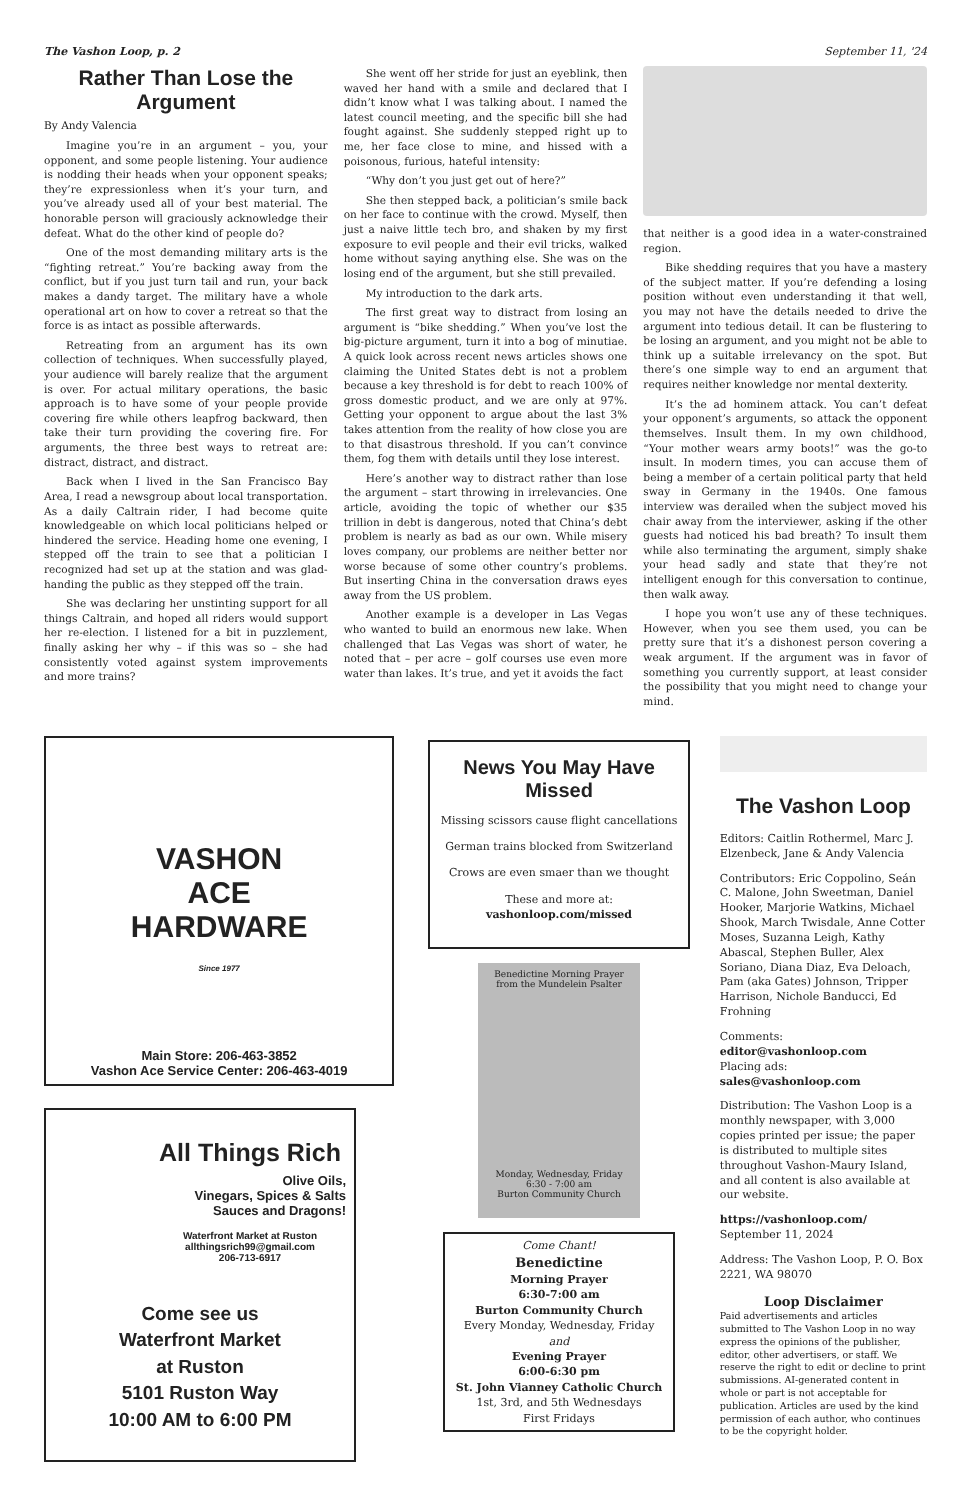The Vashon Loop, p. 2 September 11, '24
Rather Than Lose the Argument
By Andy Valencia
Imagine you’re in an argument – you, your opponent, and some people listening. Your audience is nodding their heads when your opponent speaks; they’re expressionless when it’s your turn, and you’ve already used all of your best material. The honorable person will graciously acknowledge their defeat. What do the other kind of people do?
One of the most demanding military arts is the “fighting retreat.” You’re backing away from the conflict, but if you just turn tail and run, your back makes a dandy target. The military have a whole operational art on how to cover a retreat so that the force is as intact as possible afterwards.
Retreating from an argument has its own collection of techniques. When successfully played, your audience will barely realize that the argument is over. For actual military operations, the basic approach is to have some of your people provide covering fire while others leapfrog backward, then take their turn providing the covering fire. For arguments, the three best ways to retreat are: distract, distract, and distract.
Back when I lived in the San Francisco Bay Area, I read a newsgroup about local transportation. As a daily Caltrain rider, I had become quite knowledgeable on which local politicians helped or hindered the service. Heading home one evening, I stepped off the train to see that a politician I recognized had set up at the station and was glad-handing the public as they stepped off the train.
She was declaring her unstinting support for all things Caltrain, and hoped all riders would support her re-election. I listened for a bit in puzzlement, finally asking her why – if this was so – she had consistently voted against system improvements and more trains?
She went off her stride for just an eyeblink, then waved her hand with a smile and declared that I didn’t know what I was talking about. I named the latest council meeting, and the specific bill she had fought against. She suddenly stepped right up to me, her face close to mine, and hissed with a poisonous, furious, hateful intensity:
“Why don’t you just get out of here?”
She then stepped back, a politician’s smile back on her face to continue with the crowd. Myself, then just a naive little tech bro, and shaken by my first exposure to evil people and their evil tricks, walked home without saying anything else. She was on the losing end of the argument, but she still prevailed.
My introduction to the dark arts.
The first great way to distract from losing an argument is “bike shedding.” When you’ve lost the big-picture argument, turn it into a bog of minutiae. A quick look across recent news articles shows one claiming the United States debt is not a problem because a key threshold is for debt to reach 100% of gross domestic product, and we are only at 97%. Getting your opponent to argue about the last 3% takes attention from the reality of how close you are to that disastrous threshold. If you can’t convince them, fog them with details until they lose interest.
Here’s another way to distract rather than lose the argument – start throwing in irrelevancies. One article, avoiding the topic of whether our $35 trillion in debt is dangerous, noted that China’s debt problem is nearly as bad as our own. While misery loves company, our problems are neither better nor worse because of some other country’s problems. But inserting China in the conversation draws eyes away from the US problem.
Another example is a developer in Las Vegas who wanted to build an enormous new lake. When challenged that Las Vegas was short of water, he noted that – per acre – golf courses use even more water than lakes. It’s true, and yet it avoids the fact
that neither is a good idea in a water-constrained region.
Bike shedding requires that you have a mastery of the subject matter. If you’re defending a losing position without even understanding it that well, you may not have the details needed to drive the argument into tedious detail. It can be flustering to be losing an argument, and you might not be able to think up a suitable irrelevancy on the spot. But there’s one simple way to end an argument that requires neither knowledge nor mental dexterity.
It’s the ad hominem attack. You can’t defeat your opponent’s arguments, so attack the opponent themselves. Insult them. In my own childhood, “Your mother wears army boots!” was the go-to insult. In modern times, you can accuse them of being a member of a certain political party that held sway in Germany in the 1940s. One famous interview was derailed when the subject moved his chair away from the interviewer, asking if the other guests had noticed his bad breath? To insult them while also terminating the argument, simply shake your head sadly and state that they’re not intelligent enough for this conversation to continue, then walk away.
I hope you won’t use any of these techniques. However, when you see them used, you can be pretty sure that it’s a dishonest person covering a weak argument. If the argument was in favor of something you currently support, at least consider the possibility that you might need to change your mind.
VASHON
ACE
HARDWARE
Since 1977
Main Store: 206-463-3852
Vashon Ace Service Center: 206-463-4019
All Things Rich
Olive Oils,
Vinegars, Spices & Salts
Sauces and Dragons!
Waterfront Market at Ruston
allthingsrich99@gmail.com
206-713-6917
Come see us
Waterfront Market
at Ruston
5101 Ruston Way
10:00 AM to 6:00 PM
News You May Have Missed
Missing scissors cause flight cancellations
German trains blocked from Switzerland
Crows are even smaer than we thought
These and more at:
vashonloop.com/missed
Benedictine Morning Prayer
from the Mundelein Psalter
Monday, Wednesday, Friday
6:30 - 7:00 am
Burton Community Church
Come Chant!
Benedictine
Morning Prayer
6:30-7:00 am
Burton Community Church
Every Monday, Wednesday, Friday
and
Evening Prayer
6:00-6:30 pm
St. John Vianney Catholic Church
1st, 3rd, and 5th Wednesdays
First Fridays
The Vashon Loop
Editors: Caitlin Rothermel, Marc J. Elzenbeck, Jane & Andy Valencia
Contributors: Eric Coppolino, Seán C. Malone, John Sweetman, Daniel Hooker, Marjorie Watkins, Michael Shook, March Twisdale, Anne Cotter Moses, Suzanna Leigh, Kathy Abascal, Stephen Buller, Alex Soriano, Diana Diaz, Eva Deloach, Pam (aka Gates) Johnson, Tripper Harrison, Nichole Banducci, Ed Frohning
Comments: editor@vashonloop.com
Placing ads: sales@vashonloop.com
Distribution: The Vashon Loop is a monthly newspaper, with 3,000 copies printed per issue; the paper is distributed to multiple sites throughout Vashon-Maury Island, and all content is also available at our website.
https://vashonloop.com/
September 11, 2024
Address: The Vashon Loop, P. O. Box 2221, WA 98070
Loop Disclaimer
Paid advertisements and articles submitted to The Vashon Loop in no way express the opinions of the publisher, editor, other advertisers, or staff. We reserve the right to edit or decline to print submissions. AI-generated content in whole or part is not acceptable for publication. Articles are used by the kind permission of each author, who continues to be the copyright holder.